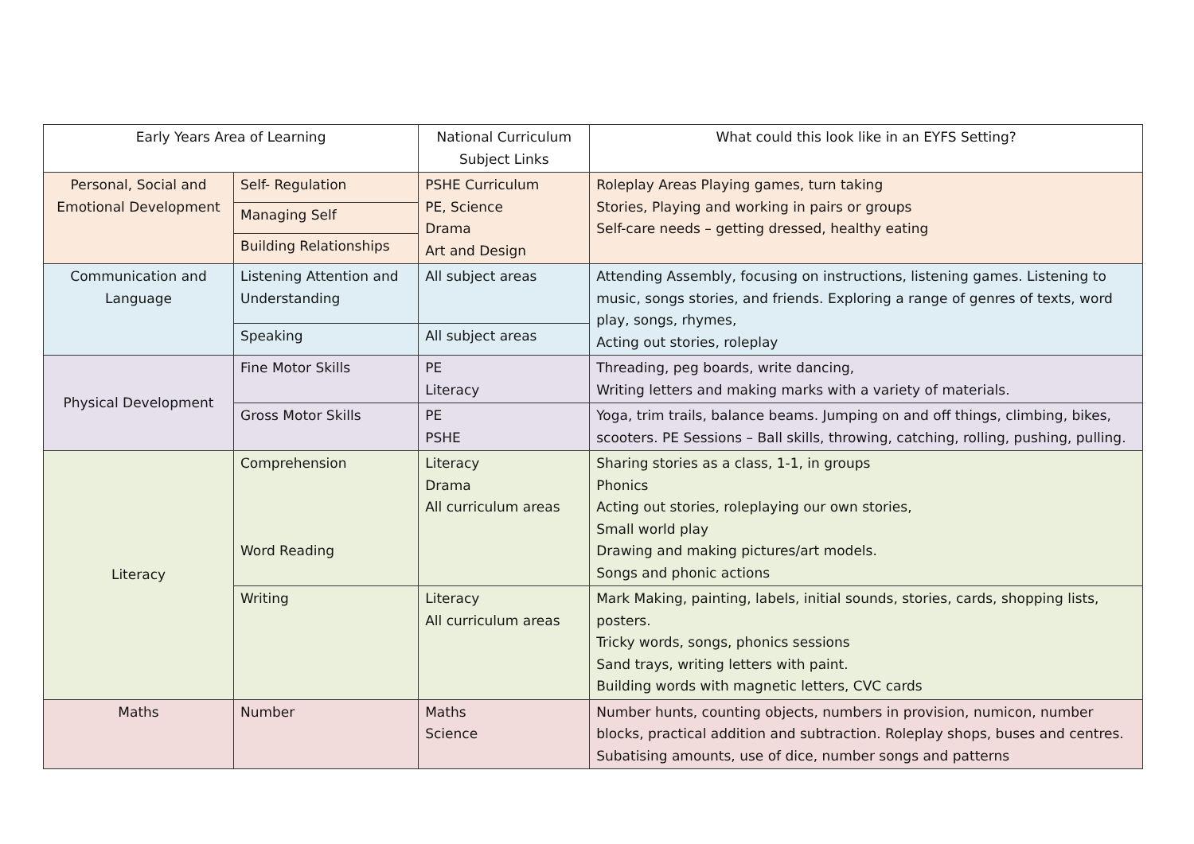| Early Years Area of Learning | | National Curriculum Subject Links | What could this look like in an EYFS Setting? |
| --- | --- | --- | --- |
| Personal, Social and Emotional Development | Self- Regulation | PSHE Curriculum PE, Science Drama Art and Design | Roleplay Areas Playing games, turn taking Stories, Playing and working in pairs or groups Self-care needs – getting dressed, healthy eating |
| | Managing Self | | |
| | Building Relationships | | |
| Communication and Language | Listening Attention and Understanding | All subject areas | Attending Assembly, focusing on instructions, listening games. Listening to music, songs stories, and friends. Exploring a range of genres of texts, word play, songs, rhymes, Acting out stories, roleplay |
| | Speaking | All subject areas | |
| Physical Development | Fine Motor Skills | PE Literacy | Threading, peg boards, write dancing, Writing letters and making marks with a variety of materials. |
| | Gross Motor Skills | PE PSHE | Yoga, trim trails, balance beams. Jumping on and off things, climbing, bikes, scooters. PE Sessions – Ball skills, throwing, catching, rolling, pushing, pulling. |
| Literacy | Comprehension Word Reading | Literacy Drama All curriculum areas | Sharing stories as a class, 1-1, in groups Phonics Acting out stories, roleplaying our own stories, Small world play Drawing and making pictures/art models. Songs and phonic actions |
| | Writing | Literacy All curriculum areas | Mark Making, painting, labels, initial sounds, stories, cards, shopping lists, posters. Tricky words, songs, phonics sessions Sand trays, writing letters with paint. Building words with magnetic letters, CVC cards |
| Maths | Number | Maths Science | Number hunts, counting objects, numbers in provision, numicon, number blocks, practical addition and subtraction. Roleplay shops, buses and centres. Subatising amounts, use of dice, number songs and patterns |